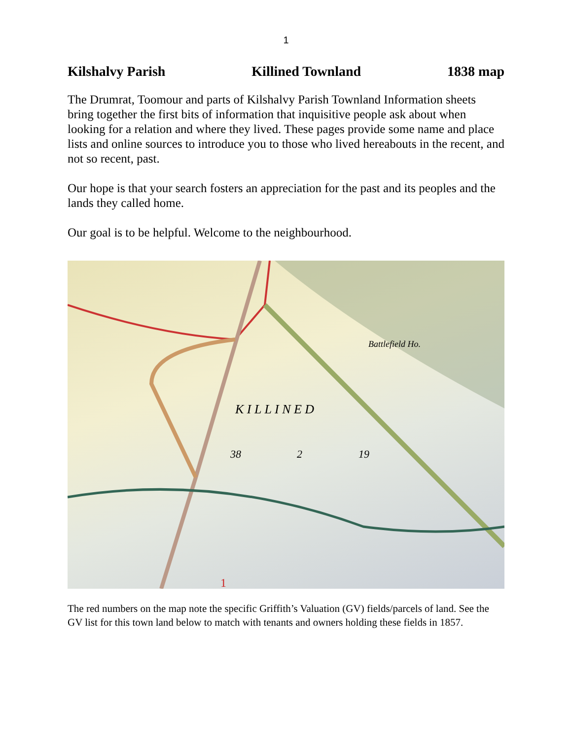1
Kilshalvy Parish Killined Townland 1838 map
The Drumrat, Toomour and parts of Kilshalvy Parish Townland Information sheets bring together the first bits of information that inquisitive people ask about when looking for a relation and where they lived. These pages provide some name and place lists and online sources to introduce you to those who lived hereabouts in the recent, and not so recent, past.
Our hope is that your search fosters an appreciation for the past and its peoples and the lands they called home.
Our goal is to be helpful. Welcome to the neighbourhood.
K I L L I N E D
38
2
19
Battlefield Ho.
1
The red numbers on the map note the specific Griffith’s Valuation (GV) fields/parcels of land. See the GV list for this town land below to match with tenants and owners holding these fields in 1857.